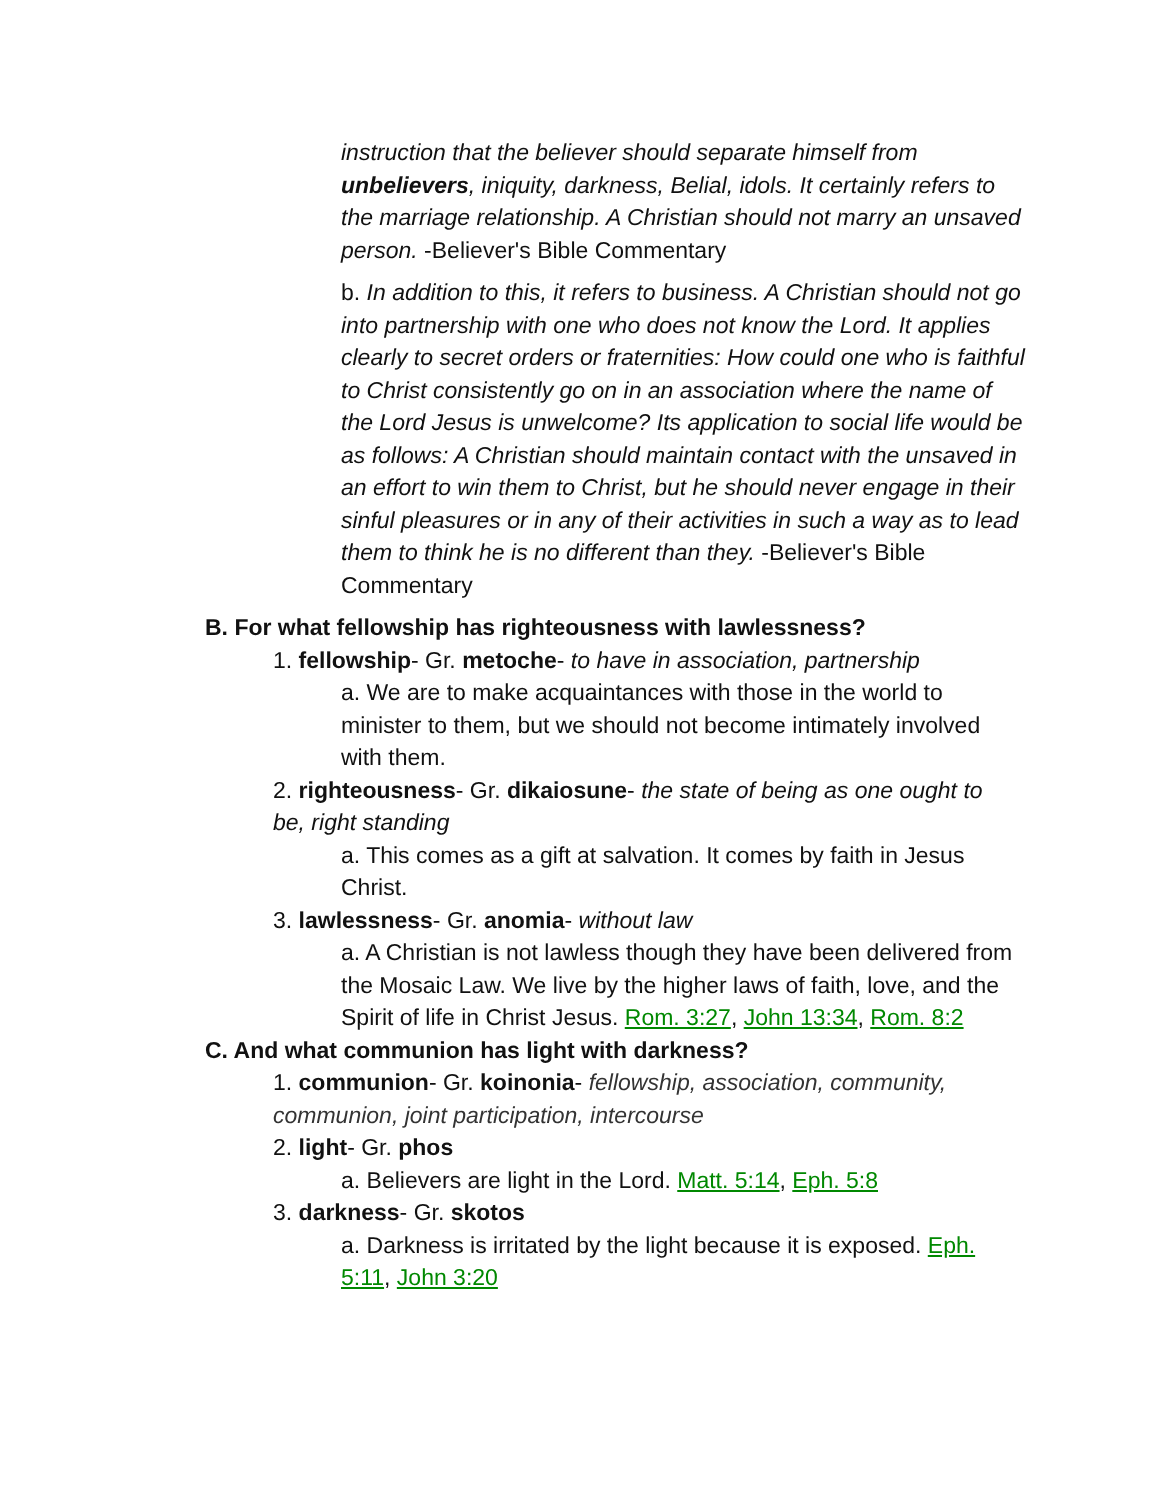instruction that the believer should separate himself from unbelievers, iniquity, darkness, Belial, idols. It certainly refers to the marriage relationship. A Christian should not marry an unsaved person. -Believer's Bible Commentary
b. In addition to this, it refers to business. A Christian should not go into partnership with one who does not know the Lord. It applies clearly to secret orders or fraternities: How could one who is faithful to Christ consistently go on in an association where the name of the Lord Jesus is unwelcome? Its application to social life would be as follows: A Christian should maintain contact with the unsaved in an effort to win them to Christ, but he should never engage in their sinful pleasures or in any of their activities in such a way as to lead them to think he is no different than they. -Believer's Bible Commentary
B. For what fellowship has righteousness with lawlessness?
1. fellowship- Gr. metoche- to have in association, partnership
a. We are to make acquaintances with those in the world to minister to them, but we should not become intimately involved with them.
2. righteousness- Gr. dikaiosune- the state of being as one ought to be, right standing
a. This comes as a gift at salvation. It comes by faith in Jesus Christ.
3. lawlessness- Gr. anomia- without law
a. A Christian is not lawless though they have been delivered from the Mosaic Law. We live by the higher laws of faith, love, and the Spirit of life in Christ Jesus. Rom. 3:27, John 13:34, Rom. 8:2
C. And what communion has light with darkness?
1. communion- Gr. koinonia- fellowship, association, community, communion, joint participation, intercourse
2. light- Gr. phos
a. Believers are light in the Lord. Matt. 5:14, Eph. 5:8
3. darkness- Gr. skotos
a. Darkness is irritated by the light because it is exposed. Eph. 5:11, John 3:20